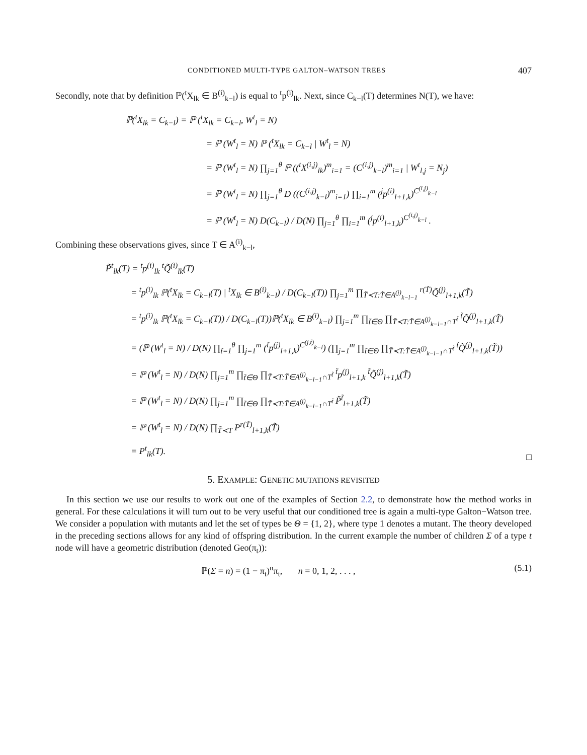CONDITIONED MULTI-TYPE GALTON–WATSON TREES 407
Secondly, note that by definition ℙ(<sup>t</sup>X<sub>lk</sub> ∈ B<sup>(i)</sup><sub>k−l</sub>) is equal to <sup>t</sup>p<sup>(i)</sup><sub>lk</sub>. Next, since C<sub>k−l</sub>(T) determines N(T), we have:
ℙ(<sup>t</sup>X<sub>lk</sub> = C<sub>k−l</sub>) = ℙ (<sup>t</sup>X<sub>lk</sub> = C<sub>k−l</sub>, W<sup>t</sup><sub>l</sub> = N)
= ℙ (W<sup>t</sup><sub>l</sub> = N) ℙ (<sup>t</sup>X<sub>lk</sub> = C<sub>k−l</sub> | W<sup>t</sup><sub>l</sub> = N)
= ℙ (W<sup>t</sup><sub>l</sub> = N) ∏<sub>j=1</sub><sup>θ</sup> ℙ ((<sup>t</sup>X<sup>(i,j)</sup><sub>lk</sub>)<sup>m</sup><sub>i=1</sub> = (C<sup>(i,j)</sup><sub>k−l</sub>)<sup>m</sup><sub>i=1</sub> | W<sup>t</sup><sub>l,j</sub> = N<sub>j</sub>)
= ℙ (W<sup>t</sup><sub>l</sub> = N) ∏<sub>j=1</sub><sup>θ</sup> D ((C<sup>(i,j)</sup><sub>k−l</sub>)<sup>m</sup><sub>i=1</sub>) ∏<sub>i=1</sub><sup>m</sup> (<sup>j</sup>p<sup>(i)</sup><sub>l+1,k</sub>)<sup>C<sup>(i,j)</sup><sub>k−l</sub></sup>
= ℙ (W<sup>t</sup><sub>l</sub> = N) D(C<sub>k−l</sub>) / D(N) ∏<sub>j=1</sub><sup>θ</sup> ∏<sub>i=1</sub><sup>m</sup> (<sup>j</sup>p<sup>(i)</sup><sub>l+1,k</sub>)<sup>C<sup>(i,j)</sup><sub>k−l</sub></sup> .
Combining these observations gives, since T ∈ A<sup>(i)</sup><sub>k−l</sub>,
P̃<sup>t</sup><sub>lk</sub>(T) = <sup>t</sup>p<sup>(i)</sup><sub>lk</sub> <sup>t</sup>Q̃<sup>(i)</sup><sub>lk</sub>(T)
= <sup>t</sup>p<sup>(i)</sup><sub>lk</sub> ℙ(<sup>t</sup>X<sub>lk</sub> = C<sub>k−l</sub>(T) | <sup>t</sup>X<sub>lk</sub> ∈ B<sup>(i)</sup><sub>k−l</sub>) / D(C<sub>k−l</sub>(T)) ∏<sub>j=1</sub><sup>m</sup> ∏<sub>T̃≺T:T̃∈A<sup>(j)</sup><sub>k−l−1</sub></sub> <sup>r(T̃)</sup>Q̃<sup>(j)</sup><sub>l+1,k</sub>(T̃)
= <sup>t</sup>p<sup>(i)</sup><sub>lk</sub> ℙ(<sup>t</sup>X<sub>lk</sub> = C<sub>k−l</sub>(T)) / D(C<sub>k−l</sub>(T))ℙ(<sup>t</sup>X<sub>lk</sub> ∈ B<sup>(i)</sup><sub>k−l</sub>) ∏<sub>j=1</sub><sup>m</sup> ∏<sub>t̃∈Θ</sub> ∏<sub>T̃≺T:T̃∈A<sup>(j)</sup><sub>k−l−1</sub>∩T<sup>t̃</sup></sub> <sup>t̃</sup>Q̃<sup>(j)</sup><sub>l+1,k</sub>(T̃)
= (ℙ (W<sup>t</sup><sub>l</sub> = N) / D(N) ∏<sub>t̃=1</sub><sup>θ</sup> ∏<sub>j=1</sub><sup>m</sup> (<sup>t̃</sup>p<sup>(j)</sup><sub>l+1,k</sub>)<sup>C<sup>(j,t̃)</sup><sub>k−l</sub></sup>) (∏<sub>j=1</sub><sup>m</sup> ∏<sub>t̃∈Θ</sub> ∏<sub>T̃≺T:T̃∈A<sup>(j)</sup><sub>k−l−1</sub>∩T<sup>t̃</sup></sub> <sup>t̃</sup>Q̃<sup>(j)</sup><sub>l+1,k</sub>(T̃))
= ℙ (W<sup>t</sup><sub>l</sub> = N) / D(N) ∏<sub>j=1</sub><sup>m</sup> ∏<sub>t̃∈Θ</sub> ∏<sub>T̃≺T:T̃∈A<sup>(j)</sup><sub>k−l−1</sub>∩T<sup>t̃</sup></sub> <sup>t̃</sup>p<sup>(j)</sup><sub>l+1,k</sub> <sup>t̃</sup>Q̃<sup>(j)</sup><sub>l+1,k</sub>(T̃)
= ℙ (W<sup>t</sup><sub>l</sub> = N) / D(N) ∏<sub>j=1</sub><sup>m</sup> ∏<sub>t̃∈Θ</sub> ∏<sub>T̃≺T:T̃∈A<sup>(j)</sup><sub>k−l−1</sub>∩T<sup>t̃</sup></sub> P̃<sup>t̃</sup><sub>l+1,k</sub>(T̃)
= ℙ (W<sup>t</sup><sub>l</sub> = N) / D(N) ∏<sub>T̃≺T</sub> P<sup>r(T̃)</sup><sub>l+1,k</sub>(T̃)
= P<sup>t</sup><sub>lk</sub>(T).
□
5. EXAMPLE: GENETIC MUTATIONS REVISITED
In this section we use our results to work out one of the examples of Section 2.2, to demonstrate how the method works in general. For these calculations it will turn out to be very useful that our conditioned tree is again a multi-type Galton−Watson tree. We consider a population with mutants and let the set of types be Θ = {1, 2}, where type 1 denotes a mutant. The theory developed in the preceding sections allows for any kind of offspring distribution. In the current example the number of children Σ of a type t node will have a geometric distribution (denoted Geo(π<sub>t</sub>)):
ℙ(Σ = n) = (1 − π<sub>t</sub>)<sup>n</sup>π<sub>t</sub>, n = 0, 1, 2, . . . , (5.1)